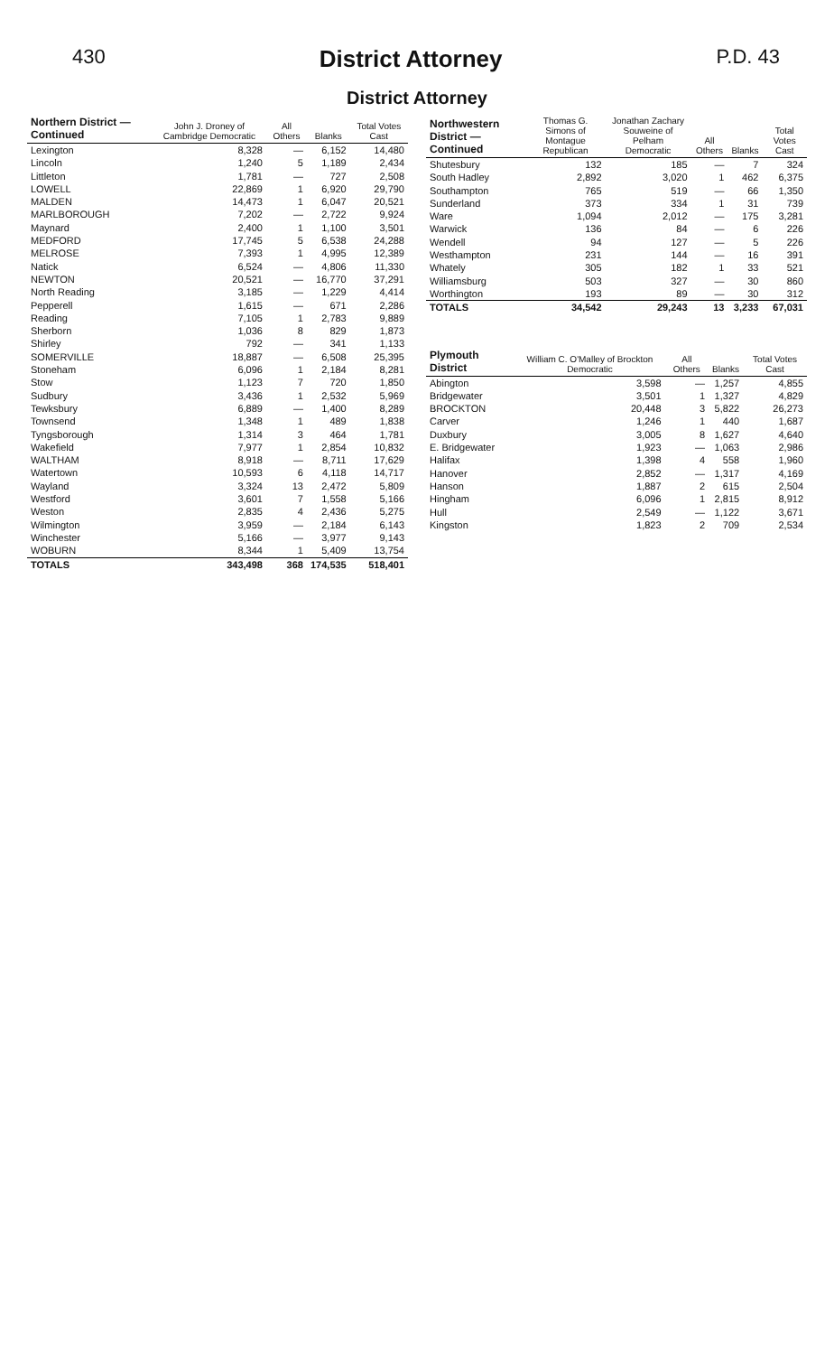430 District Attorney P.D. 43
District Attorney
| Northern District — Continued | John J. Droney of Cambridge Democratic | All Others | Blanks | Total Votes Cast |
| --- | --- | --- | --- | --- |
| Lexington | 8,328 | — | 6,152 | 14,480 |
| Lincoln | 1,240 | 5 | 1,189 | 2,434 |
| Littleton | 1,781 | — | 727 | 2,508 |
| LOWELL | 22,869 | 1 | 6,920 | 29,790 |
| MALDEN | 14,473 | 1 | 6,047 | 20,521 |
| MARLBOROUGH | 7,202 | — | 2,722 | 9,924 |
| Maynard | 2,400 | 1 | 1,100 | 3,501 |
| MEDFORD | 17,745 | 5 | 6,538 | 24,288 |
| MELROSE | 7,393 | 1 | 4,995 | 12,389 |
| Natick | 6,524 | — | 4,806 | 11,330 |
| NEWTON | 20,521 | — | 16,770 | 37,291 |
| North Reading | 3,185 | — | 1,229 | 4,414 |
| Pepperell | 1,615 | — | 671 | 2,286 |
| Reading | 7,105 | 1 | 2,783 | 9,889 |
| Sherborn | 1,036 | 8 | 829 | 1,873 |
| Shirley | 792 | — | 341 | 1,133 |
| SOMERVILLE | 18,887 | — | 6,508 | 25,395 |
| Stoneham | 6,096 | 1 | 2,184 | 8,281 |
| Stow | 1,123 | 7 | 720 | 1,850 |
| Sudbury | 3,436 | 1 | 2,532 | 5,969 |
| Tewksbury | 6,889 | — | 1,400 | 8,289 |
| Townsend | 1,348 | 1 | 489 | 1,838 |
| Tyngsborough | 1,314 | 3 | 464 | 1,781 |
| Wakefield | 7,977 | 1 | 2,854 | 10,832 |
| WALTHAM | 8,918 | — | 8,711 | 17,629 |
| Watertown | 10,593 | 6 | 4,118 | 14,717 |
| Wayland | 3,324 | 13 | 2,472 | 5,809 |
| Westford | 3,601 | 7 | 1,558 | 5,166 |
| Weston | 2,835 | 4 | 2,436 | 5,275 |
| Wilmington | 3,959 | — | 2,184 | 6,143 |
| Winchester | 5,166 | — | 3,977 | 9,143 |
| WOBURN | 8,344 | 1 | 5,409 | 13,754 |
| TOTALS | 343,498 | 368 | 174,535 | 518,401 |
| Northwestern District — Continued | Thomas G. Simons of Montague Republican | Jonathan Zachary Souweine of Pelham Democratic | All Others | Blanks | Total Votes Cast |
| --- | --- | --- | --- | --- | --- |
| Shutesbury | 132 | 185 | — | 7 | 324 |
| South Hadley | 2,892 | 3,020 | 1 | 462 | 6,375 |
| Southampton | 765 | 519 | — | 66 | 1,350 |
| Sunderland | 373 | 334 | 1 | 31 | 739 |
| Ware | 1,094 | 2,012 | — | 175 | 3,281 |
| Warwick | 136 | 84 | — | 6 | 226 |
| Wendell | 94 | 127 | — | 5 | 226 |
| Westhampton | 231 | 144 | — | 16 | 391 |
| Whately | 305 | 182 | 1 | 33 | 521 |
| Williamsburg | 503 | 327 | — | 30 | 860 |
| Worthington | 193 | 89 | — | 30 | 312 |
| TOTALS | 34,542 | 29,243 | 13 | 3,233 | 67,031 |
| Plymouth District | William C. O'Malley of Brockton Democratic | All Others | Blanks | Total Votes Cast |
| --- | --- | --- | --- | --- |
| Abington | 3,598 | — | 1,257 | 4,855 |
| Bridgewater | 3,501 | 1 | 1,327 | 4,829 |
| BROCKTON | 20,448 | 3 | 5,822 | 26,273 |
| Carver | 1,246 | 1 | 440 | 1,687 |
| Duxbury | 3,005 | 8 | 1,627 | 4,640 |
| E. Bridgewater | 1,923 | — | 1,063 | 2,986 |
| Halifax | 1,398 | 4 | 558 | 1,960 |
| Hanover | 2,852 | — | 1,317 | 4,169 |
| Hanson | 1,887 | 2 | 615 | 2,504 |
| Hingham | 6,096 | 1 | 2,815 | 8,912 |
| Hull | 2,549 | — | 1,122 | 3,671 |
| Kingston | 1,823 | 2 | 709 | 2,534 |